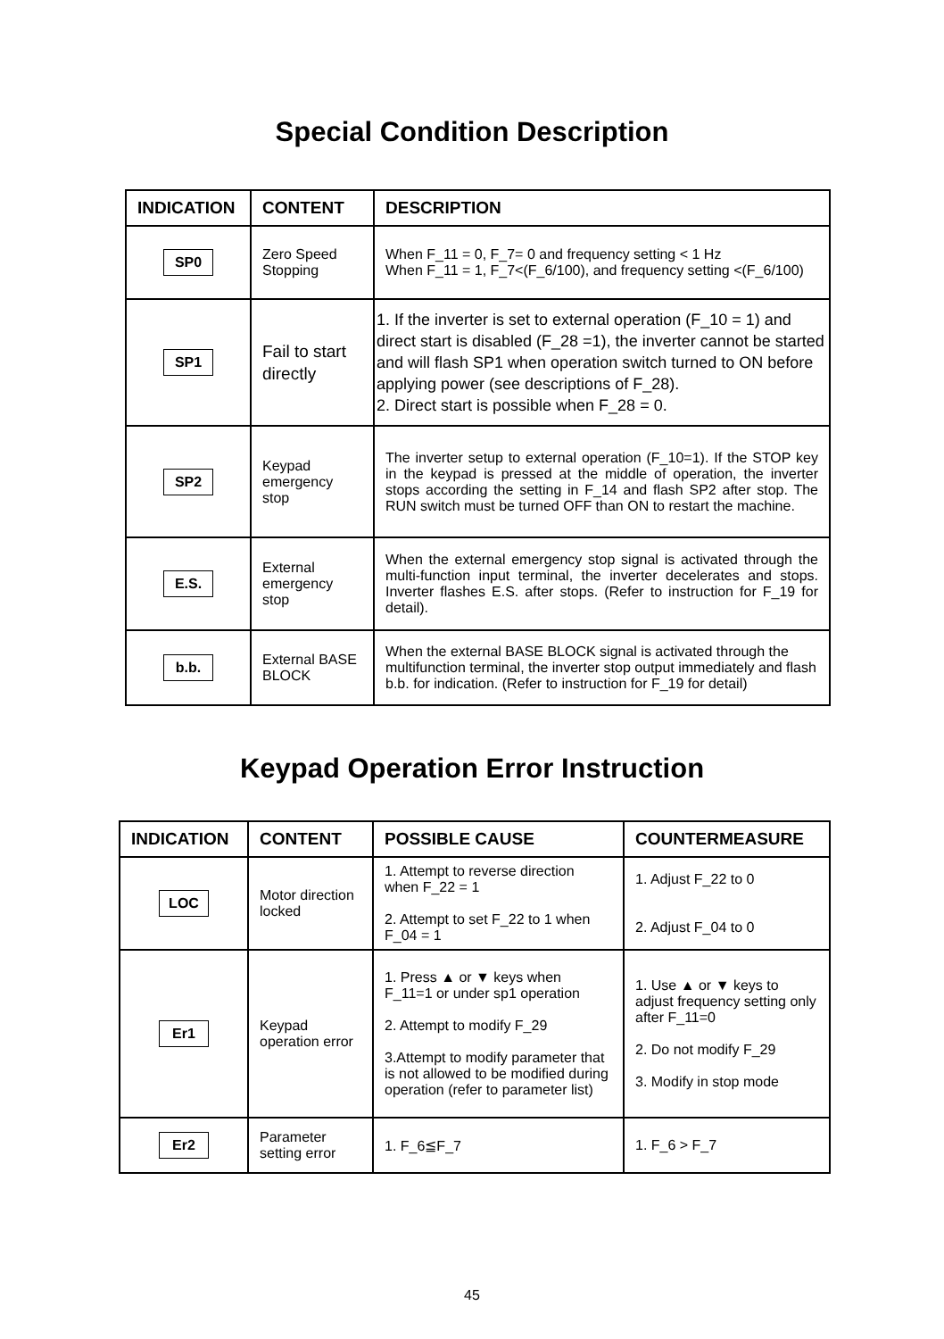Special Condition Description
| INDICATION | CONTENT | DESCRIPTION |
| --- | --- | --- |
| SP0 | Zero Speed Stopping | When F_11 = 0, F_7= 0 and frequency setting < 1 Hz When F_11 = 1, F_7<(F_6/100), and frequency setting <(F_6/100) |
| SP1 | Fail to start directly | 1. If the inverter is set to external operation (F_10 = 1) and direct start is disabled (F_28 =1), the inverter cannot be started and will flash SP1 when operation switch turned to ON before applying power (see descriptions of F_28). 2. Direct start is possible when F_28 = 0. |
| SP2 | Keypad emergency stop | The inverter setup to external operation (F_10=1). If the STOP key in the keypad is pressed at the middle of operation, the inverter stops according the setting in F_14 and flash SP2 after stop. The RUN switch must be turned OFF than ON to restart the machine. |
| E.S. | External emergency stop | When the external emergency stop signal is activated through the multi-function input terminal, the inverter decelerates and stops. Inverter flashes E.S. after stops. (Refer to instruction for F_19 for detail). |
| b.b. | External BASE BLOCK | When the external BASE BLOCK signal is activated through the multifunction terminal, the inverter stop output immediately and flash b.b. for indication. (Refer to instruction for F_19 for detail) |
Keypad Operation Error Instruction
| INDICATION | CONTENT | POSSIBLE CAUSE | COUNTERMEASURE |
| --- | --- | --- | --- |
| LOC | Motor direction locked | 1. Attempt to reverse direction when F_22 = 1 2. Attempt to set F_22 to 1 when F_04 = 1 | 1. Adjust F_22 to 0 2. Adjust F_04 to 0 |
| Er1 | Keypad operation error | 1. Press ▲ or ▼ keys when F_11=1 or under sp1 operation 2. Attempt to modify F_29 3.Attempt to modify parameter that is not allowed to be modified during operation (refer to parameter list) | 1. Use ▲ or ▼ keys to adjust frequency setting only after F_11=0 2. Do not modify F_29 3. Modify in stop mode |
| Er2 | Parameter setting error | 1. F_6≦F_7 | 1. F_6 > F_7 |
45